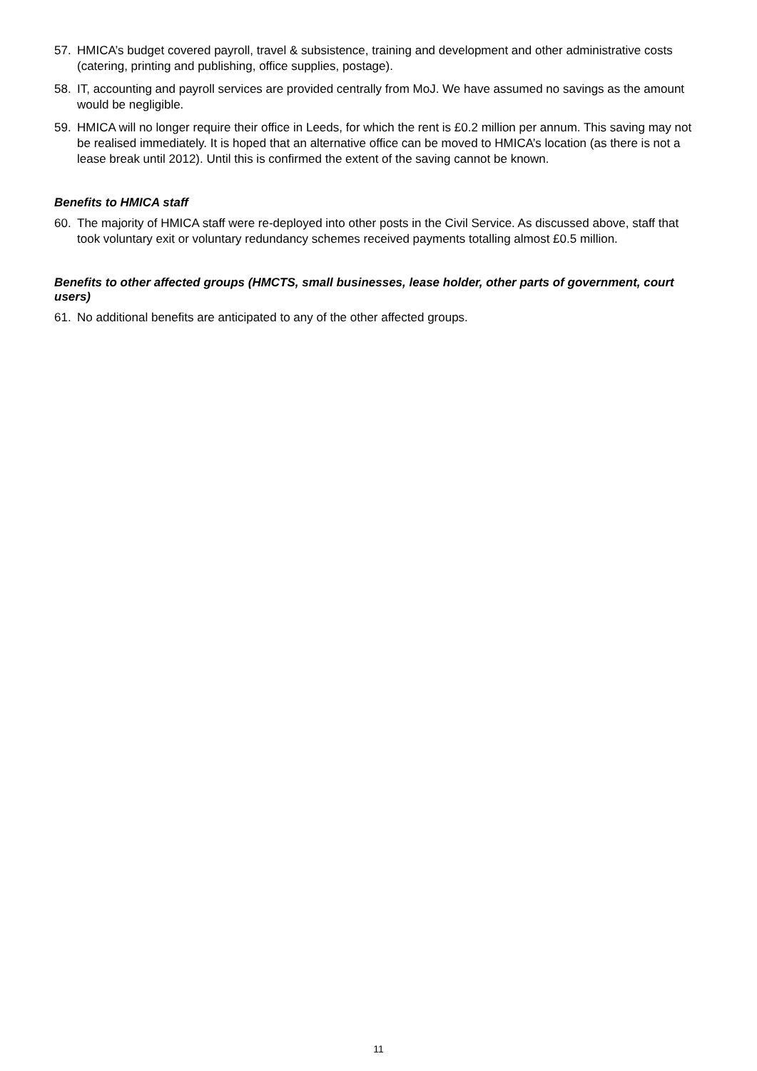57. HMICA’s budget covered payroll, travel & subsistence, training and development and other administrative costs (catering, printing and publishing, office supplies, postage).
58. IT, accounting and payroll services are provided centrally from MoJ. We have assumed no savings as the amount would be negligible.
59. HMICA will no longer require their office in Leeds, for which the rent is £0.2 million per annum. This saving may not be realised immediately. It is hoped that an alternative office can be moved to HMICA’s location (as there is not a lease break until 2012). Until this is confirmed the extent of the saving cannot be known.
Benefits to HMICA staff
60. The majority of HMICA staff were re-deployed into other posts in the Civil Service. As discussed above, staff that took voluntary exit or voluntary redundancy schemes received payments totalling almost £0.5 million.
Benefits to other affected groups (HMCTS, small businesses, lease holder, other parts of government, court users)
61. No additional benefits are anticipated to any of the other affected groups.
11